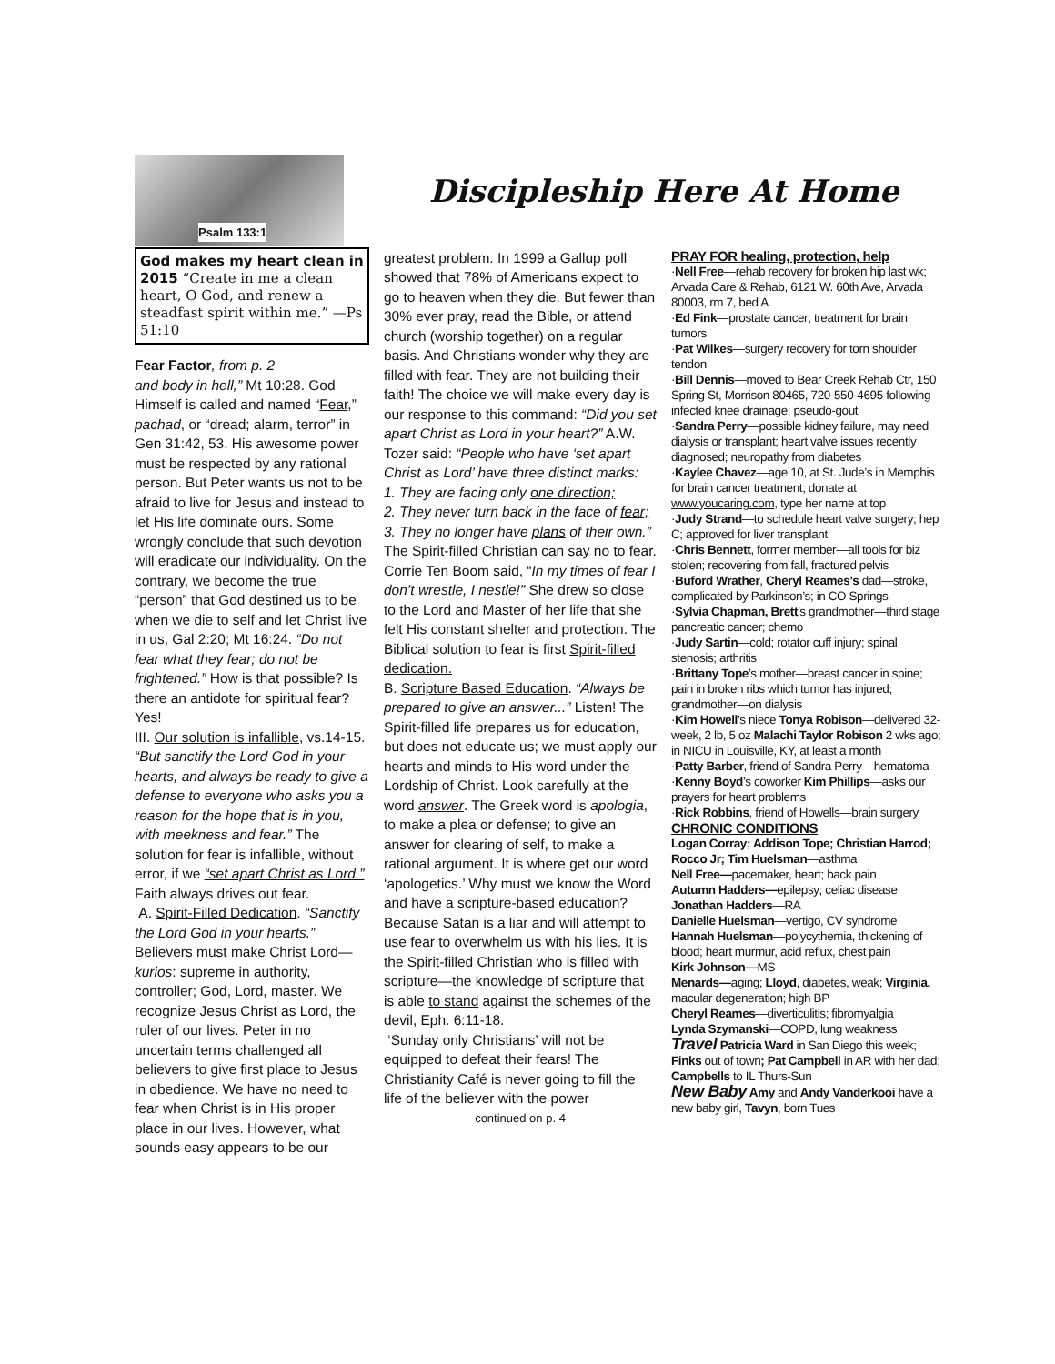Psalm 133:1
God makes my heart clean in 2015 “Create in me a clean heart, O God, and renew a steadfast spirit within me.” —Ps 51:10
Fear Factor, from p. 2
and body in hell,” Mt 10:28. God Himself is called and named “Fear,” pachad, or “dread; alarm, terror” in Gen 31:42, 53. His awesome power must be respected by any rational person. But Peter wants us not to be afraid to live for Jesus and instead to let His life dominate ours. Some wrongly conclude that such devotion will eradicate our individuality. On the contrary, we become the true “person” that God destined us to be when we die to self and let Christ live in us, Gal 2:20; Mt 16:24. “Do not fear what they fear; do not be frightened.” How is that possible? Is there an antidote for spiritual fear? Yes!
III. Our solution is infallible, vs.14-15. “But sanctify the Lord God in your hearts, and always be ready to give a defense to everyone who asks you a reason for the hope that is in you, with meekness and fear.” The solution for fear is infallible, without error, if we “set apart Christ as Lord.” Faith always drives out fear.
A. Spirit-Filled Dedication. “Sanctify the Lord God in your hearts.” Believers must make Christ Lord—kurios: supreme in authority, controller; God, Lord, master. We recognize Jesus Christ as Lord, the ruler of our lives. Peter in no uncertain terms challenged all believers to give first place to Jesus in obedience. We have no need to fear when Christ is in His proper place in our lives. However, what sounds easy appears to be our
Discipleship Here At Home
greatest problem. In 1999 a Gallup poll showed that 78% of Americans expect to go to heaven when they die. But fewer than 30% ever pray, read the Bible, or attend church (worship together) on a regular basis. And Christians wonder why they are filled with fear. They are not building their faith! The choice we will make every day is our response to this command: “Did you set apart Christ as Lord in your heart?” A.W. Tozer said: “People who have ‘set apart Christ as Lord’ have three distinct marks:
1. They are facing only one direction;
2. They never turn back in the face of fear;
3. They no longer have plans of their own.” The Spirit-filled Christian can say no to fear. Corrie Ten Boom said, “In my times of fear I don’t wrestle, I nestle!” She drew so close to the Lord and Master of her life that she felt His constant shelter and protection. The Biblical solution to fear is first Spirit-filled dedication.
B. Scripture Based Education. “Always be prepared to give an answer...” Listen! The Spirit-filled life prepares us for education, but does not educate us; we must apply our hearts and minds to His word under the Lordship of Christ. Look carefully at the word answer. The Greek word is apologia, to make a plea or defense; to give an answer for clearing of self, to make a rational argument. It is where get our word ‘apologetics.’ Why must we know the Word and have a scripture-based education? Because Satan is a liar and will attempt to use fear to overwhelm us with his lies. It is the Spirit-filled Christian who is filled with scripture—the knowledge of scripture that is able to stand against the schemes of the devil, Eph. 6:11-18.
‘Sunday only Christians’ will not be equipped to defeat their fears! The Christianity Café is never going to fill the life of the believer with the power
continued on p. 4
PRAY FOR healing, protection, help
·Nell Free—rehab recovery for broken hip last wk; Arvada Care & Rehab, 6121 W. 60th Ave, Arvada 80003, rm 7, bed A
·Ed Fink—prostate cancer; treatment for brain tumors
·Pat Wilkes—surgery recovery for torn shoulder tendon
·Bill Dennis—moved to Bear Creek Rehab Ctr, 150 Spring St, Morrison 80465, 720-550-4695 following infected knee drainage; pseudo-gout
·Sandra Perry—possible kidney failure, may need dialysis or transplant; heart valve issues recently diagnosed; neuropathy from diabetes
·Kaylee Chavez—age 10, at St. Jude’s in Memphis for brain cancer treatment; donate at www.youcaring.com, type her name at top
·Judy Strand—to schedule heart valve surgery; hep C; approved for liver transplant
·Chris Bennett, former member—all tools for biz stolen; recovering from fall, fractured pelvis
·Buford Wrather, Cheryl Reames’s dad—stroke, complicated by Parkinson’s; in CO Springs
·Sylvia Chapman, Brett’s grandmother—third stage pancreatic cancer; chemo
·Judy Sartin—cold; rotator cuff injury; spinal stenosis; arthritis
·Brittany Tope’s mother—breast cancer in spine; pain in broken ribs which tumor has injured; grandmother—on dialysis
·Kim Howell’s niece Tonya Robison—delivered 32-week, 2 lb, 5 oz Malachi Taylor Robison 2 wks ago; in NICU in Louisville, KY, at least a month
·Patty Barber, friend of Sandra Perry—hematoma
·Kenny Boyd’s coworker Kim Phillips—asks our prayers for heart problems
·Rick Robbins, friend of Howells—brain surgery
CHRONIC CONDITIONS
Logan Corray; Addison Tope; Christian Harrod; Rocco Jr; Tim Huelsman—asthma
Nell Free—pacemaker, heart; back pain
Autumn Hadders—epilepsy; celiac disease
Jonathan Hadders—RA
Danielle Huelsman—vertigo, CV syndrome
Hannah Huelsman—polycythemia, thickening of blood; heart murmur, acid reflux, chest pain
Kirk Johnson—MS
Menards—aging; Lloyd, diabetes, weak; Virginia, macular degeneration; high BP
Cheryl Reames—diverticulitis; fibromyalgia
Lynda Szymanski—COPD, lung weakness
Travel Patricia Ward in San Diego this week; Finks out of town; Pat Campbell in AR with her dad; Campbells to IL Thurs-Sun
New Baby Amy and Andy Vanderkooi have a new baby girl, Tavyn, born Tues